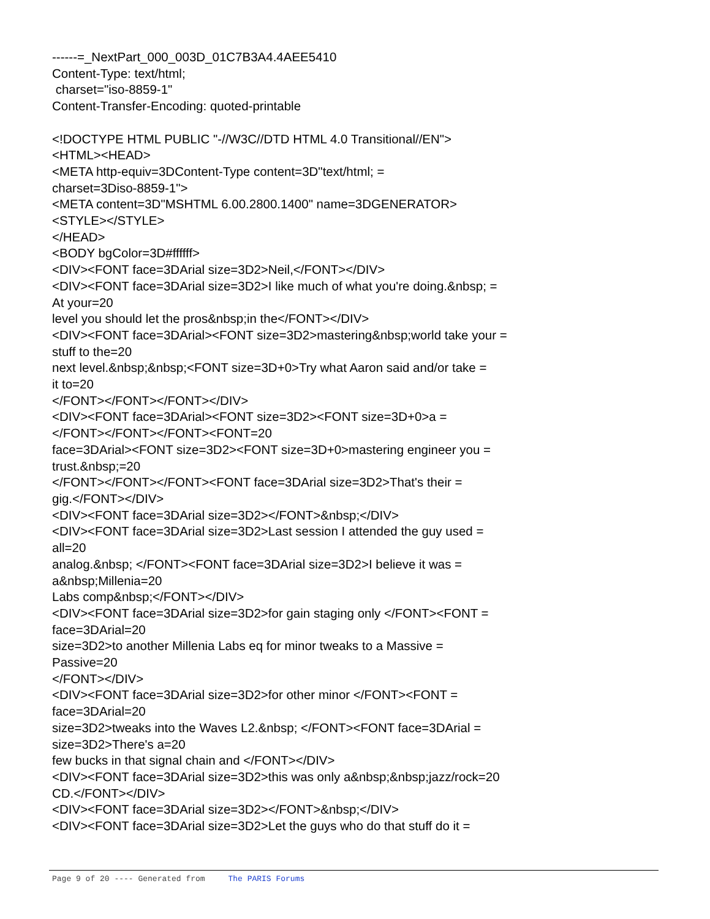------=_NextPart_000_003D_01C7B3A4.4AEE5410 Content-Type: text/html; charset="iso-8859-1" Content-Transfer-Encoding: quoted-printable <!DOCTYPE HTML PUBLIC "-//W3C//DTD HTML 4.0 Transitional//EN"> <HTML><HEAD> <META http-equiv=3DContent-Type content=3D"text/html; = charset=3Diso-8859-1"> <META content=3D"MSHTML 6.00.2800.1400" name=3DGENERATOR> <STYLE></STYLE> </HEAD> <BODY bgColor=3D#ffffff> <DIV><FONT face=3DArial size=3D2>Neil,</FONT></DIV> <DIV><FONT face=3DArial size=3D2>I like much of what you're doing.&nbsp; = At your=20 level you should let the pros&nbsp;in the</FONT></DIV> <DIV><FONT face=3DArial><FONT size=3D2>mastering&nbsp;world take your = stuff to the=20 next level.&nbsp;&nbsp;<FONT size=3D+0>Try what Aaron said and/or take = it to=20 </FONT></FONT></FONT></DIV> <DIV><FONT face=3DArial><FONT size=3D2><FONT size=3D+0>a = </FONT></FONT></FONT><FONT=20 face=3DArial><FONT size=3D2><FONT size=3D+0>mastering engineer you = trust.&nbsp;=20 </FONT></FONT></FONT><FONT face=3DArial size=3D2>That's their = gig.</FONT></DIV> <DIV><FONT face=3DArial size=3D2></FONT>&nbsp;</DIV> <DIV><FONT face=3DArial size=3D2>Last session I attended the guy used = all=20 analog.&nbsp; </FONT><FONT face=3DArial size=3D2>I believe it was = a&nbsp;Millenia=20 Labs comp&nbsp;</FONT></DIV> <DIV><FONT face=3DArial size=3D2>for gain staging only </FONT><FONT = face=3DArial=20 size=3D2>to another Millenia Labs eq for minor tweaks to a Massive = Passive=20 </FONT></DIV> <DIV><FONT face=3DArial size=3D2>for other minor </FONT><FONT = face=3DArial=20 size=3D2>tweaks into the Waves L2.&nbsp; </FONT><FONT face=3DArial = size=3D2>There's a=20 few bucks in that signal chain and </FONT></DIV> <DIV><FONT face=3DArial size=3D2>this was only a&nbsp;&nbsp;jazz/rock=20 CD.</FONT></DIV> <DIV><FONT face=3DArial size=3D2></FONT>&nbsp;</DIV> <DIV><FONT face=3DArial size=3D2>Let the guys who do that stuff do it =
Page 9 of 20 ---- Generated from The PARIS Forums